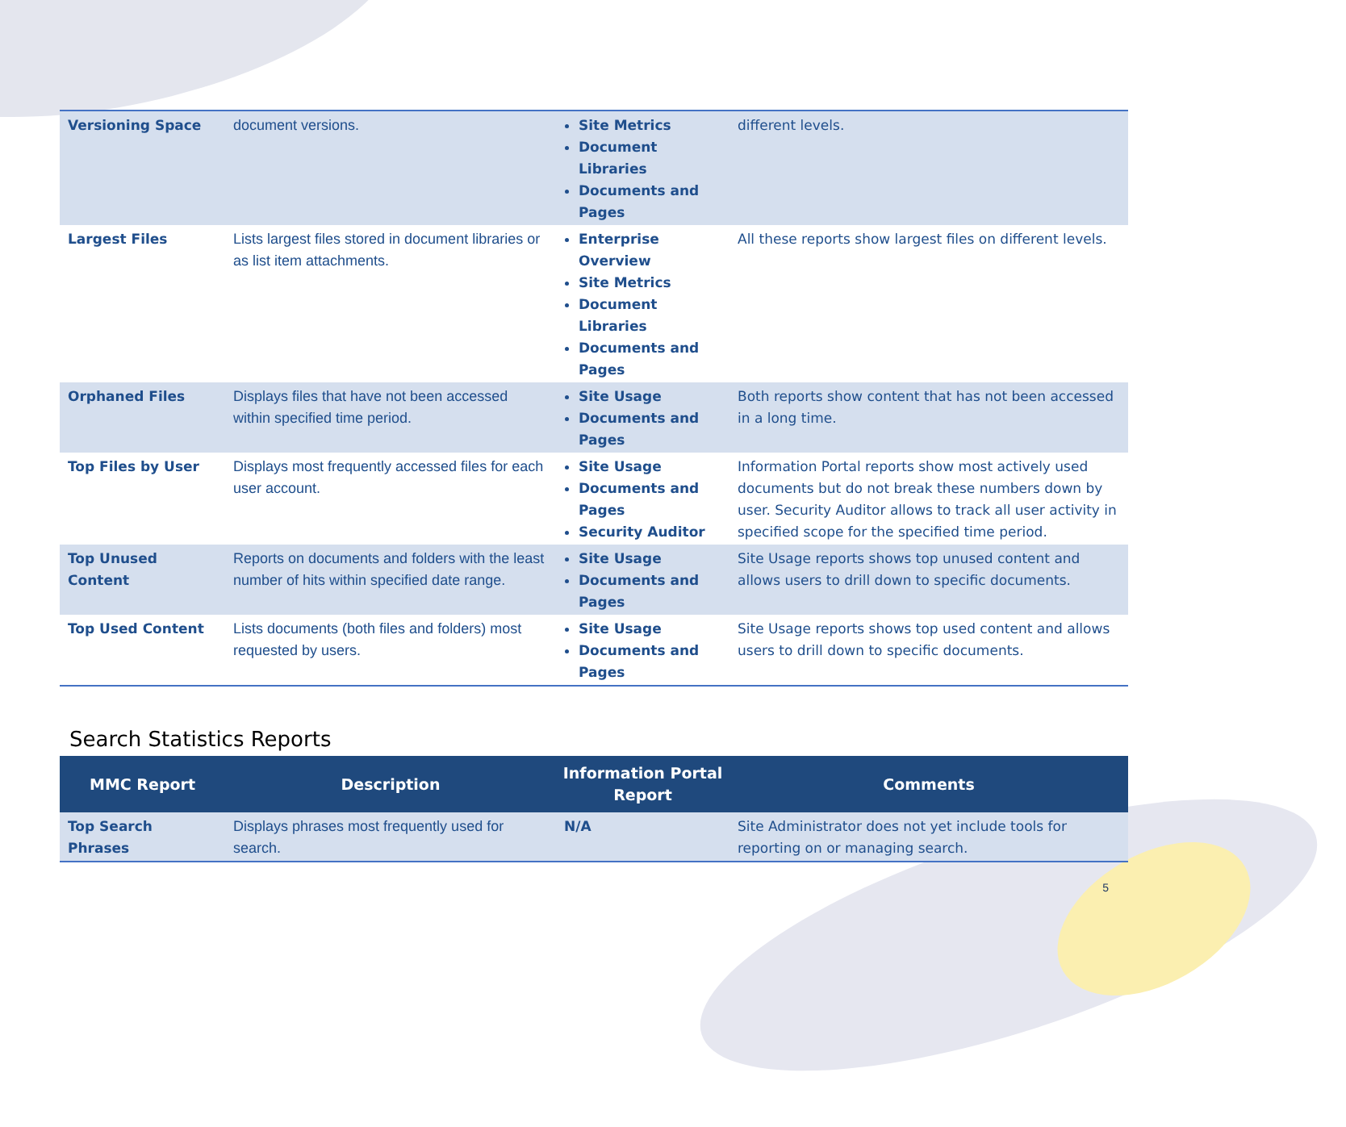| Versioning Space | document versions. | Site Metrics Document Libraries Documents and Pages | different levels. |
| Largest Files | Lists largest files stored in document libraries or as list item attachments. | Enterprise Overview Site Metrics Document Libraries Documents and Pages | All these reports show largest files on different levels. |
| Orphaned Files | Displays files that have not been accessed within specified time period. | Site Usage Documents and Pages | Both reports show content that has not been accessed in a long time. |
| Top Files by User | Displays most frequently accessed files for each user account. | Site Usage Documents and Pages Security Auditor | Information Portal reports show most actively used documents but do not break these numbers down by user. Security Auditor allows to track all user activity in specified scope for the specified time period. |
| Top Unused Content | Reports on documents and folders with the least number of hits within specified date range. | Site Usage Documents and Pages | Site Usage reports shows top unused content and allows users to drill down to specific documents. |
| Top Used Content | Lists documents (both files and folders) most requested by users. | Site Usage Documents and Pages | Site Usage reports shows top used content and allows users to drill down to specific documents. |
Search Statistics Reports
| MMC Report | Description | Information Portal Report | Comments |
| --- | --- | --- | --- |
| Top Search Phrases | Displays phrases most frequently used for search. | N/A | Site Administrator does not yet include tools for reporting on or managing search. |
5